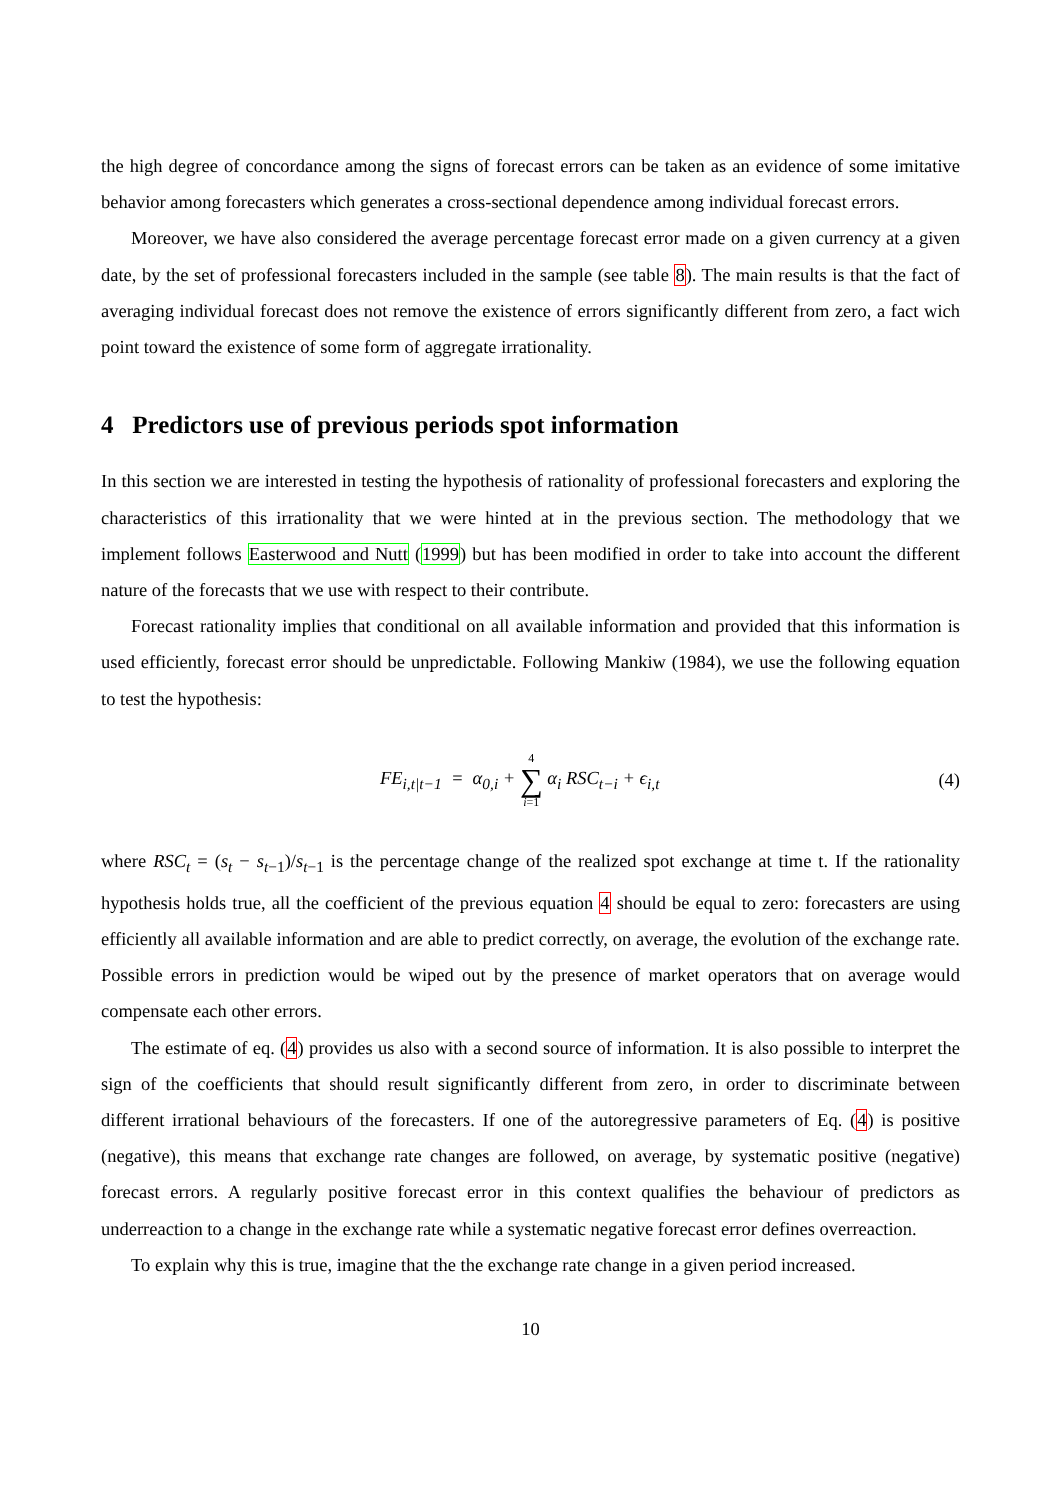the high degree of concordance among the signs of forecast errors can be taken as an evidence of some imitative behavior among forecasters which generates a cross-sectional dependence among individual forecast errors.
Moreover, we have also considered the average percentage forecast error made on a given currency at a given date, by the set of professional forecasters included in the sample (see table 8). The main results is that the fact of averaging individual forecast does not remove the existence of errors significantly different from zero, a fact wich point toward the existence of some form of aggregate irrationality.
4 Predictors use of previous periods spot information
In this section we are interested in testing the hypothesis of rationality of professional forecasters and exploring the characteristics of this irrationality that we were hinted at in the previous section. The methodology that we implement follows Easterwood and Nutt (1999) but has been modified in order to take into account the different nature of the forecasts that we use with respect to their contribute.
Forecast rationality implies that conditional on all available information and provided that this information is used efficiently, forecast error should be unpredictable. Following Mankiw (1984), we use the following equation to test the hypothesis:
FE<sub>i,t|t−1</sub> = α<sub>0,i</sub> + 4 ∑ i=1 α<sub>i</sub> RSC<sub>t−i</sub> + ϵ<sub>i,t</sub>
(4)
where RSC<sub>t</sub> = (s<sub>t</sub> − s<sub>t−1</sub>)/s<sub>t−1</sub> is the percentage change of the realized spot exchange at time t. If the rationality hypothesis holds true, all the coefficient of the previous equation 4 should be equal to zero: forecasters are using efficiently all available information and are able to predict correctly, on average, the evolution of the exchange rate. Possible errors in prediction would be wiped out by the presence of market operators that on average would compensate each other errors.
The estimate of eq. (4) provides us also with a second source of information. It is also possible to interpret the sign of the coefficients that should result significantly different from zero, in order to discriminate between different irrational behaviours of the forecasters. If one of the autoregressive parameters of Eq. (4) is positive (negative), this means that exchange rate changes are followed, on average, by systematic positive (negative) forecast errors. A regularly positive forecast error in this context qualifies the behaviour of predictors as underreaction to a change in the exchange rate while a systematic negative forecast error defines overreaction.
To explain why this is true, imagine that the the exchange rate change in a given period increased.
10